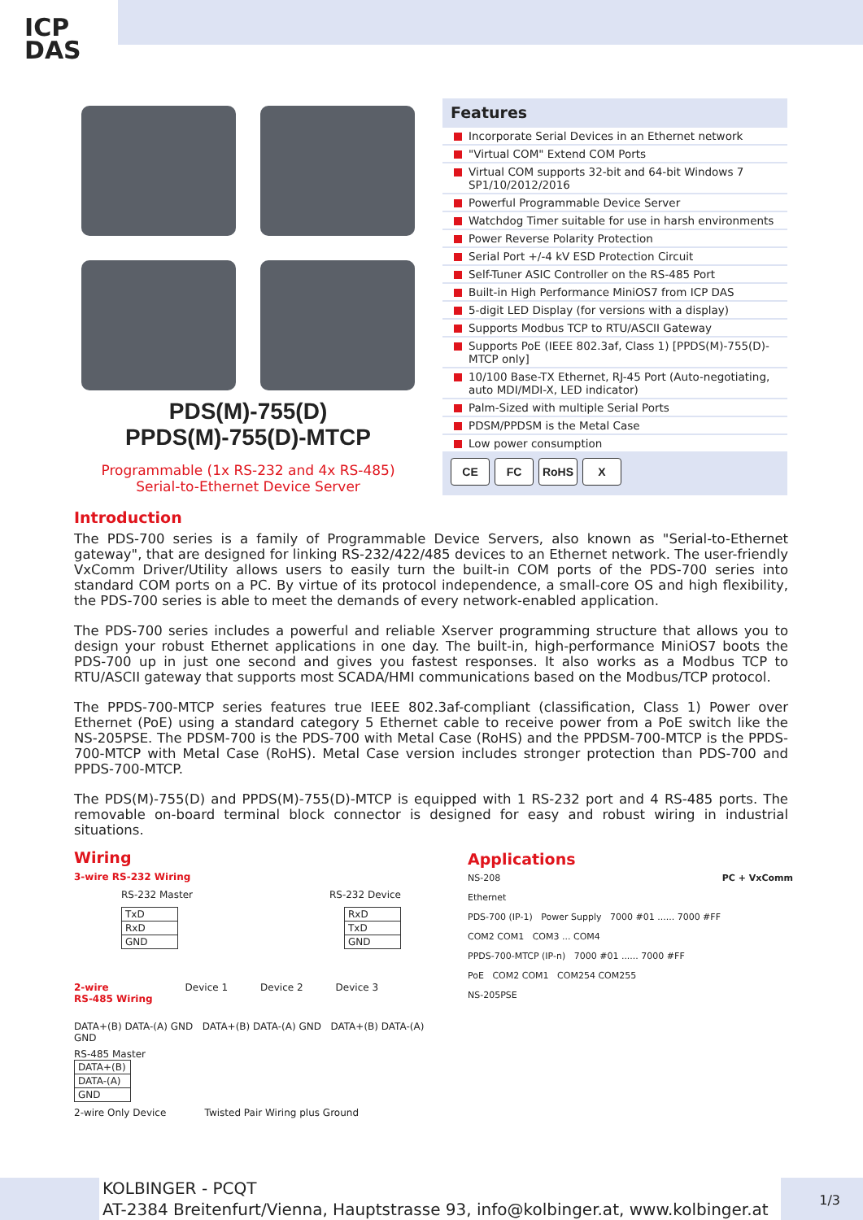ICP
DAS
PDS(M)-755(D)
PPDS(M)-755(D)-MTCP
Programmable (1x RS-232 and 4x RS-485)
Serial-to-Ethernet Device Server
Features
Incorporate Serial Devices in an Ethernet network
"Virtual COM" Extend COM Ports
Virtual COM supports 32-bit and 64-bit Windows 7 SP1/10/2012/2016
Powerful Programmable Device Server
Watchdog Timer suitable for use in harsh environments
Power Reverse Polarity Protection
Serial Port +/-4 kV ESD Protection Circuit
Self-Tuner ASIC Controller on the RS-485 Port
Built-in High Performance MiniOS7 from ICP DAS
5-digit LED Display (for versions with a display)
Supports Modbus TCP to RTU/ASCII Gateway
Supports PoE (IEEE 802.3af, Class 1) [PPDS(M)-755(D)-MTCP only]
10/100 Base-TX Ethernet, RJ-45 Port (Auto-negotiating, auto MDI/MDI-X, LED indicator)
Palm-Sized with multiple Serial Ports
PDSM/PPDSM is the Metal Case
Low power consumption
CE FC RoHS X
Introduction
The PDS-700 series is a family of Programmable Device Servers, also known as "Serial-to-Ethernet gateway", that are designed for linking RS-232/422/485 devices to an Ethernet network. The user-friendly VxComm Driver/Utility allows users to easily turn the built-in COM ports of the PDS-700 series into standard COM ports on a PC. By virtue of its protocol independence, a small-core OS and high flexibility, the PDS-700 series is able to meet the demands of every network-enabled application.
The PDS-700 series includes a powerful and reliable Xserver programming structure that allows you to design your robust Ethernet applications in one day. The built-in, high-performance MiniOS7 boots the PDS-700 up in just one second and gives you fastest responses. It also works as a Modbus TCP to RTU/ASCII gateway that supports most SCADA/HMI communications based on the Modbus/TCP protocol.
The PPDS-700-MTCP series features true IEEE 802.3af-compliant (classification, Class 1) Power over Ethernet (PoE) using a standard category 5 Ethernet cable to receive power from a PoE switch like the NS-205PSE. The PDSM-700 is the PDS-700 with Metal Case (RoHS) and the PPDSM-700-MTCP is the PPDS-700-MTCP with Metal Case (RoHS). Metal Case version includes stronger protection than PDS-700 and PPDS-700-MTCP.
The PDS(M)-755(D) and PPDS(M)-755(D)-MTCP is equipped with 1 RS-232 port and 4 RS-485 ports. The removable on-board terminal block connector is designed for easy and robust wiring in industrial situations.
Wiring
3-wire RS-232 Wiring
RS-232 Master RS-232 Device
| TxD |
| RxD |
| GND |
| RxD |
| TxD |
| GND |
2-wire
RS-485 Wiring Device 1 Device 2 Device 3
DATA+(B) DATA-(A) GND DATA+(B) DATA-(A) GND DATA+(B) DATA-(A) GND
RS-485 Master
| DATA+(B) |
| DATA-(A) |
| GND |
2-wire Only Device Twisted Pair Wiring plus Ground
Applications
NS-208 PC + VxComm
Ethernet
PDS-700 (IP-1) Power Supply 7000 #01 ...... 7000 #FF
COM2 COM1 COM3 ... COM4
PPDS-700-MTCP (IP-n) 7000 #01 ...... 7000 #FF
PoE COM2 COM1 COM254 COM255
NS-205PSE
KOLBINGER - PCQT
AT-2384 Breitenfurt/Vienna, Hauptstrasse 93, info@kolbinger.at, www.kolbinger.at
1/3